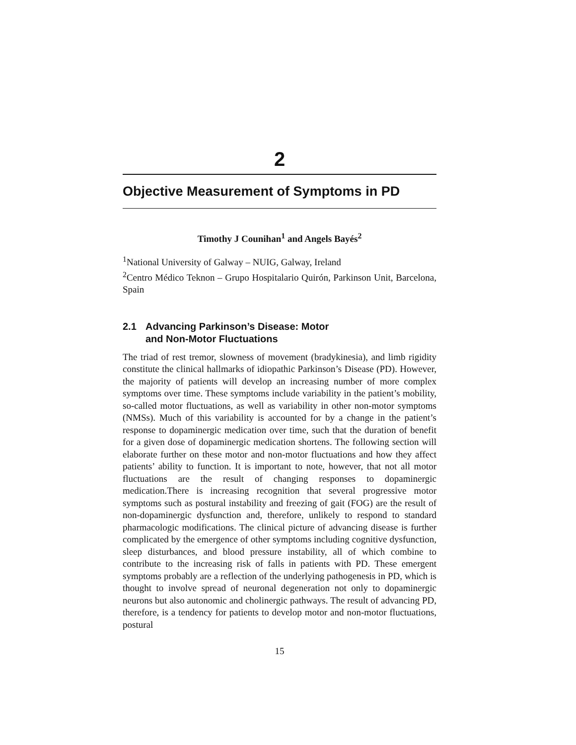2
Objective Measurement of Symptoms in PD
Timothy J Counihan<sup>1</sup> and Angels Bayés<sup>2</sup>
<sup>1</sup> National University of Galway – NUIG, Galway, Ireland
<sup>2</sup> Centro Médico Teknon – Grupo Hospitalario Quirón, Parkinson Unit, Barcelona, Spain
2.1 Advancing Parkinson’s Disease: Motor
and Non-Motor Fluctuations
The triad of rest tremor, slowness of movement (bradykinesia), and limb rigidity constitute the clinical hallmarks of idiopathic Parkinson’s Disease (PD). However, the majority of patients will develop an increasing number of more complex symptoms over time. These symptoms include variability in the patient’s mobility, so-called motor fluctuations, as well as variability in other non-motor symptoms (NMSs). Much of this variability is accounted for by a change in the patient’s response to dopaminergic medication over time, such that the duration of benefit for a given dose of dopaminergic medication shortens. The following section will elaborate further on these motor and non-motor fluctuations and how they affect patients’ ability to function. It is important to note, however, that not all motor fluctuations are the result of changing responses to dopaminergic medication.There is increasing recognition that several progressive motor symptoms such as postural instability and freezing of gait (FOG) are the result of non-dopaminergic dysfunction and, therefore, unlikely to respond to standard pharmacologic modifications. The clinical picture of advancing disease is further complicated by the emergence of other symptoms including cognitive dysfunction, sleep disturbances, and blood pressure instability, all of which combine to contribute to the increasing risk of falls in patients with PD. These emergent symptoms probably are a reflection of the underlying pathogenesis in PD, which is thought to involve spread of neuronal degeneration not only to dopaminergic neurons but also autonomic and cholinergic pathways. The result of advancing PD, therefore, is a tendency for patients to develop motor and non-motor fluctuations, postural
15